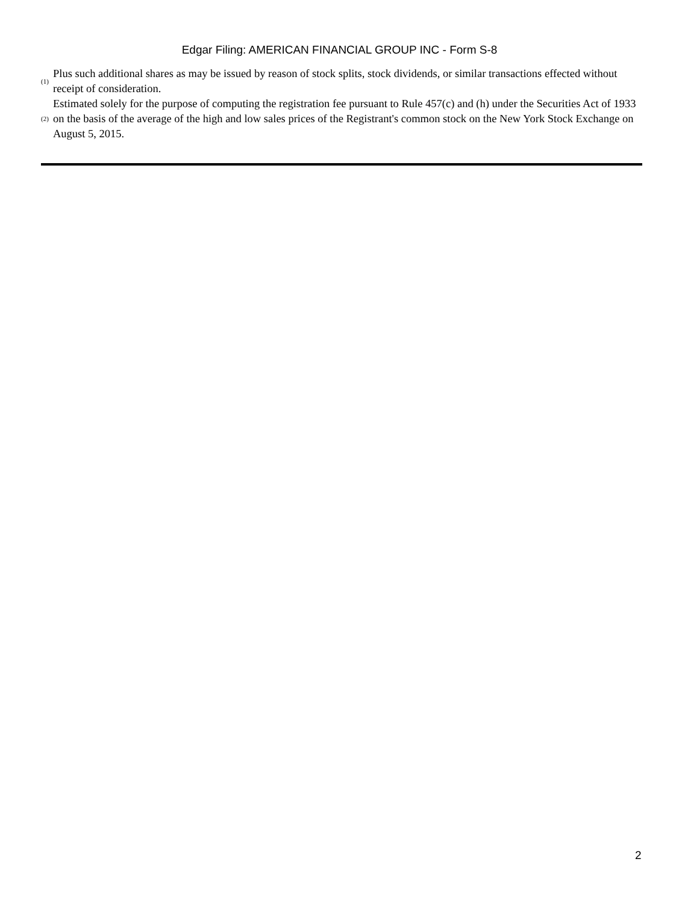Edgar Filing: AMERICAN FINANCIAL GROUP INC - Form S-8
(1) Plus such additional shares as may be issued by reason of stock splits, stock dividends, or similar transactions effected without receipt of consideration.
(2) Estimated solely for the purpose of computing the registration fee pursuant to Rule 457(c) and (h) under the Securities Act of 1933 on the basis of the average of the high and low sales prices of the Registrant's common stock on the New York Stock Exchange on August 5, 2015.
2